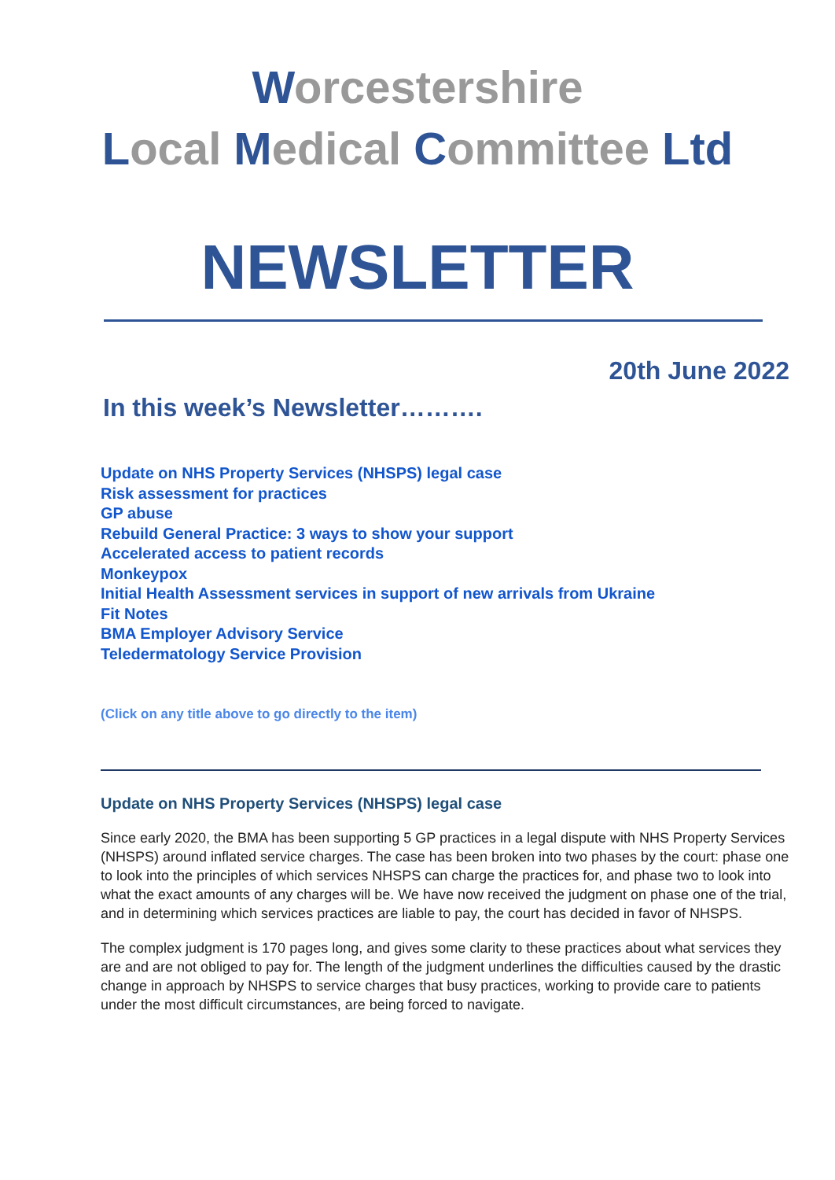Worcestershire
Local Medical Committee Ltd
NEWSLETTER
20th June 2022
In this week’s Newsletter……….
Update on NHS Property Services (NHSPS) legal case
Risk assessment for practices
GP abuse
Rebuild General Practice: 3 ways to show your support
Accelerated access to patient records
Monkeypox
Initial Health Assessment services in support of new arrivals from Ukraine
Fit Notes
BMA Employer Advisory Service
Teledermatology Service Provision
(Click on any title above to go directly to the item)
Update on NHS Property Services (NHSPS) legal case
Since early 2020, the BMA has been supporting 5 GP practices in a legal dispute with NHS Property Services (NHSPS) around inflated service charges. The case has been broken into two phases by the court: phase one to look into the principles of which services NHSPS can charge the practices for, and phase two to look into what the exact amounts of any charges will be. We have now received the judgment on phase one of the trial, and in determining which services practices are liable to pay, the court has decided in favor of NHSPS.
The complex judgment is 170 pages long, and gives some clarity to these practices about what services they are and are not obliged to pay for. The length of the judgment underlines the difficulties caused by the drastic change in approach by NHSPS to service charges that busy practices, working to provide care to patients under the most difficult circumstances, are being forced to navigate.